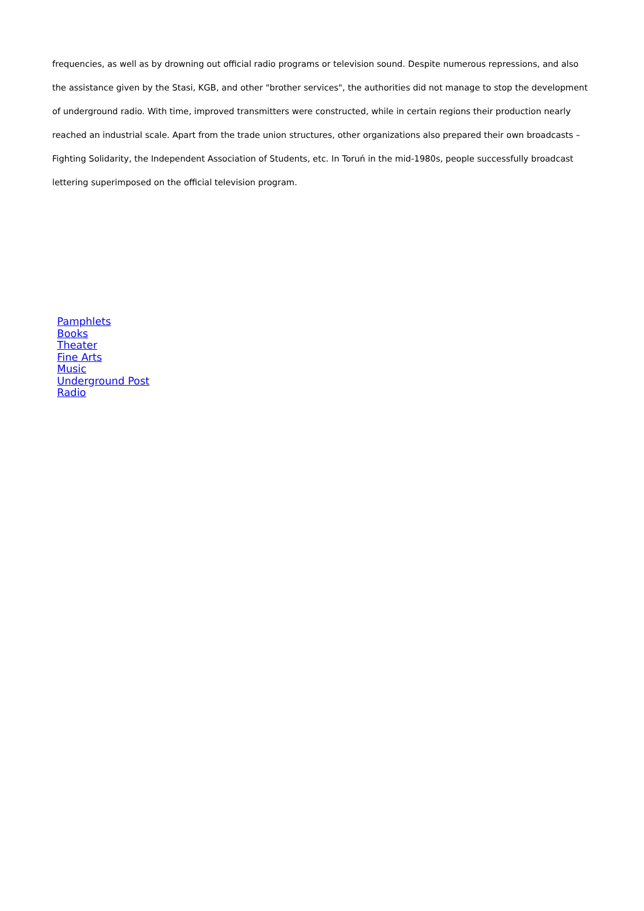frequencies, as well as by drowning out official radio programs or television sound. Despite numerous repressions, and also the assistance given by the Stasi, KGB, and other "brother services", the authorities did not manage to stop the development of underground radio. With time, improved transmitters were constructed, while in certain regions their production nearly reached an industrial scale. Apart from the trade union structures, other organizations also prepared their own broadcasts – Fighting Solidarity, the Independent Association of Students, etc. In Toruń in the mid-1980s, people successfully broadcast lettering superimposed on the official television program.
Pamphlets
Books
Theater
Fine Arts
Music
Underground Post
Radio